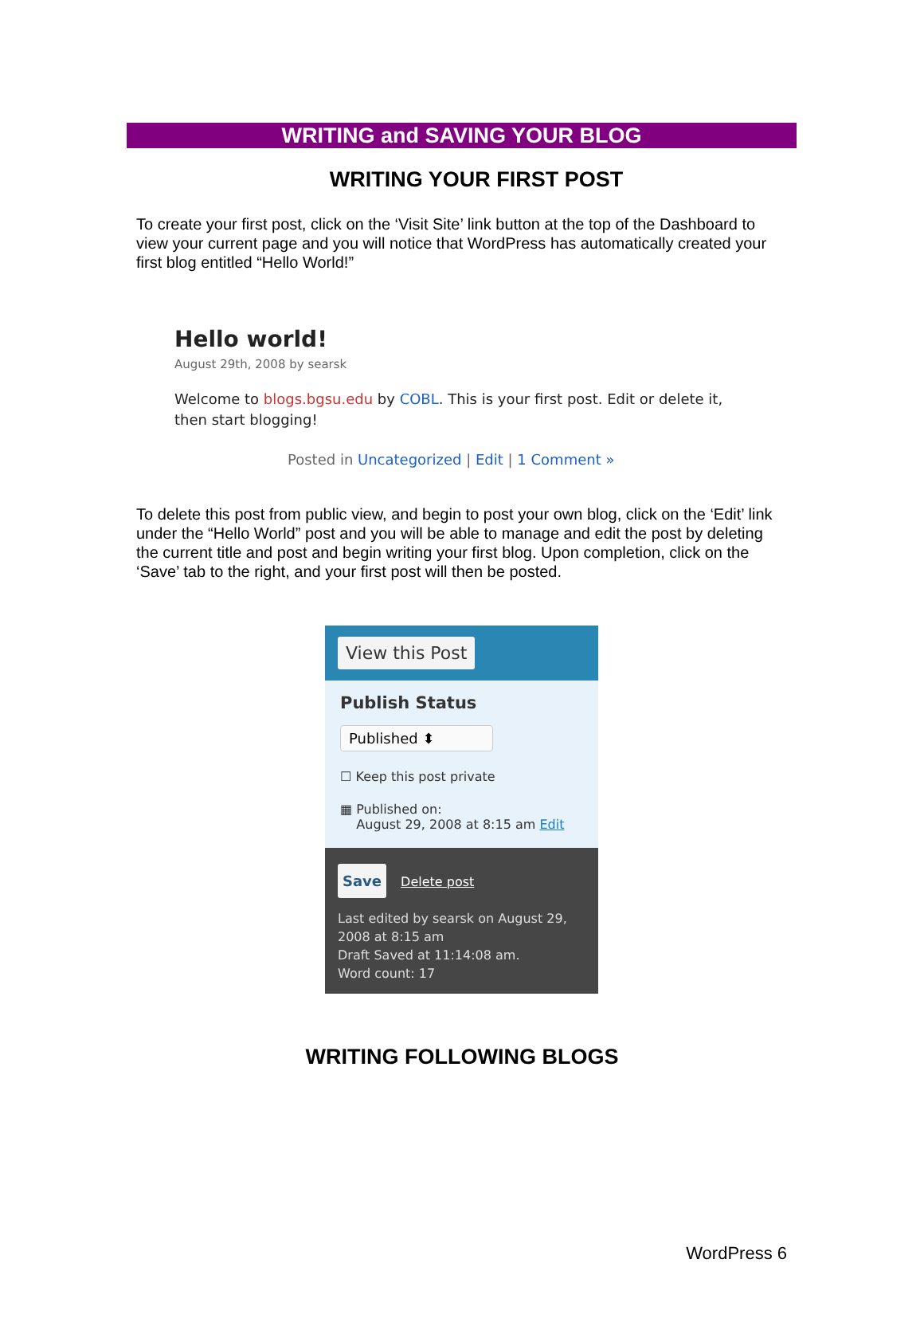WRITING and SAVING YOUR BLOG
WRITING YOUR FIRST POST
To create your first post, click on the ‘Visit Site’ link button at the top of the Dashboard to view your current page and you will notice that WordPress has automatically created your first blog entitled “Hello World!”
Hello world!
August 29th, 2008 by searsk
Welcome to blogs.bgsu.edu by COBL. This is your first post. Edit or delete it, then start blogging!
Posted in Uncategorized | Edit | 1 Comment »
To delete this post from public view, and begin to post your own blog, click on the ‘Edit’ link under the “Hello World” post and you will be able to manage and edit the post by deleting the current title and post and begin writing your first blog. Upon completion, click on the ‘Save’ tab to the right, and your first post will then be posted.
View this Post
Publish Status
Published ⬍
☐ Keep this post private
▦ Published on:
August 29, 2008 at 8:15 am Edit
Save Delete post
Last edited by searsk on August 29, 2008 at 8:15 am
Draft Saved at 11:14:08 am.
Word count: 17
WRITING FOLLOWING BLOGS
WordPress 6